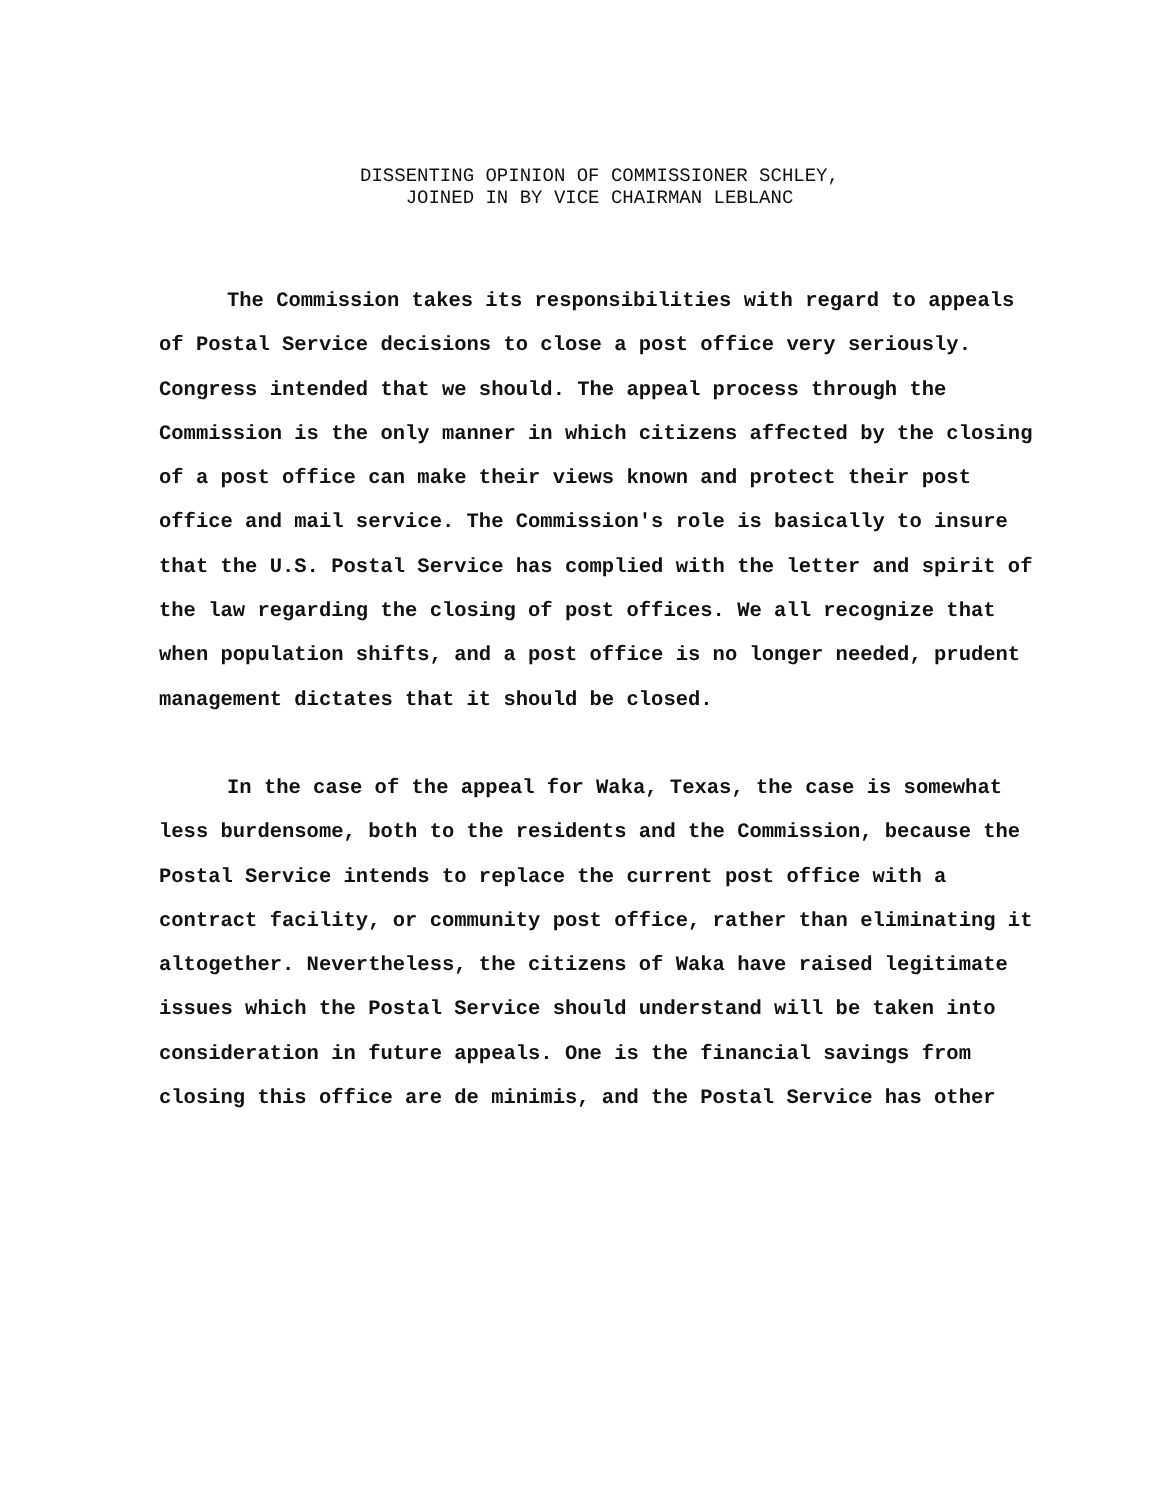DISSENTING OPINION OF COMMISSIONER SCHLEY,
JOINED IN BY VICE CHAIRMAN LEBLANC
The Commission takes its responsibilities with regard to appeals of Postal Service decisions to close a post office very seriously. Congress intended that we should. The appeal process through the Commission is the only manner in which citizens affected by the closing of a post office can make their views known and protect their post office and mail service. The Commission's role is basically to insure that the U.S. Postal Service has complied with the letter and spirit of the law regarding the closing of post offices. We all recognize that when population shifts, and a post office is no longer needed, prudent management dictates that it should be closed.
In the case of the appeal for Waka, Texas, the case is somewhat less burdensome, both to the residents and the Commission, because the Postal Service intends to replace the current post office with a contract facility, or community post office, rather than eliminating it altogether. Nevertheless, the citizens of Waka have raised legitimate issues which the Postal Service should understand will be taken into consideration in future appeals. One is the financial savings from closing this office are de minimis, and the Postal Service has other